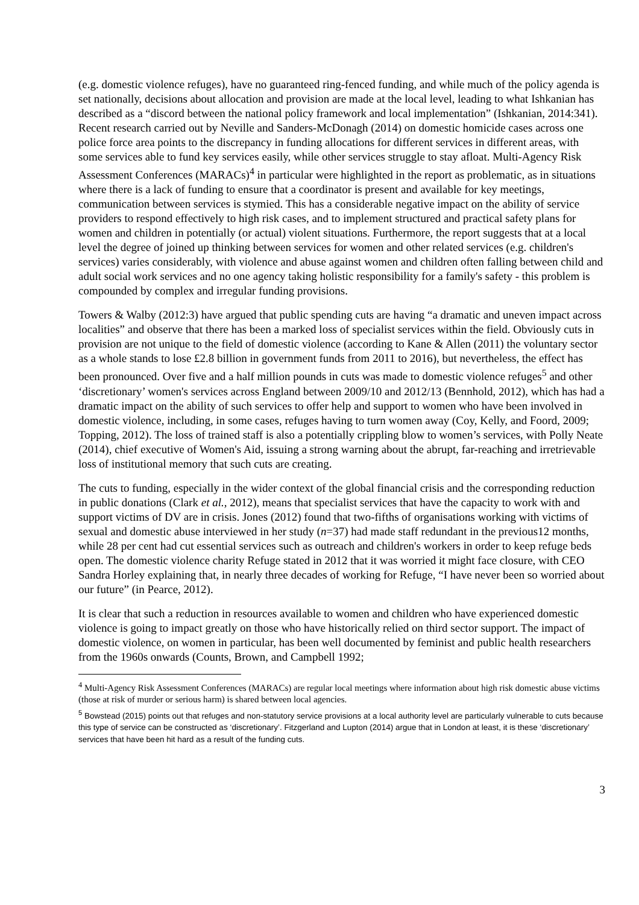(e.g. domestic violence refuges), have no guaranteed ring-fenced funding, and while much of the policy agenda is set nationally, decisions about allocation and provision are made at the local level, leading to what Ishkanian has described as a “discord between the national policy framework and local implementation” (Ishkanian, 2014:341). Recent research carried out by Neville and Sanders-McDonagh (2014) on domestic homicide cases across one police force area points to the discrepancy in funding allocations for different services in different areas, with some services able to fund key services easily, while other services struggle to stay afloat. Multi-Agency Risk Assessment Conferences (MARACs)<sup>4</sup> in particular were highlighted in the report as problematic, as in situations where there is a lack of funding to ensure that a coordinator is present and available for key meetings, communication between services is stymied. This has a considerable negative impact on the ability of service providers to respond effectively to high risk cases, and to implement structured and practical safety plans for women and children in potentially (or actual) violent situations. Furthermore, the report suggests that at a local level the degree of joined up thinking between services for women and other related services (e.g. children's services) varies considerably, with violence and abuse against women and children often falling between child and adult social work services and no one agency taking holistic responsibility for a family's safety - this problem is compounded by complex and irregular funding provisions.
Towers & Walby (2012:3) have argued that public spending cuts are having “a dramatic and uneven impact across localities” and observe that there has been a marked loss of specialist services within the field. Obviously cuts in provision are not unique to the field of domestic violence (according to Kane & Allen (2011) the voluntary sector as a whole stands to lose £2.8 billion in government funds from 2011 to 2016), but nevertheless, the effect has been pronounced. Over five and a half million pounds in cuts was made to domestic violence refuges<sup>5</sup> and other ‘discretionary’ women's services across England between 2009/10 and 2012/13 (Bennhold, 2012), which has had a dramatic impact on the ability of such services to offer help and support to women who have been involved in domestic violence, including, in some cases, refuges having to turn women away (Coy, Kelly, and Foord, 2009; Topping, 2012). The loss of trained staff is also a potentially crippling blow to women’s services, with Polly Neate (2014), chief executive of Women's Aid, issuing a strong warning about the abrupt, far-reaching and irretrievable loss of institutional memory that such cuts are creating.
The cuts to funding, especially in the wider context of the global financial crisis and the corresponding reduction in public donations (Clark et al., 2012), means that specialist services that have the capacity to work with and support victims of DV are in crisis. Jones (2012) found that two-fifths of organisations working with victims of sexual and domestic abuse interviewed in her study (n=37) had made staff redundant in the previous12 months, while 28 per cent had cut essential services such as outreach and children's workers in order to keep refuge beds open. The domestic violence charity Refuge stated in 2012 that it was worried it might face closure, with CEO Sandra Horley explaining that, in nearly three decades of working for Refuge, “I have never been so worried about our future” (in Pearce, 2012).
It is clear that such a reduction in resources available to women and children who have experienced domestic violence is going to impact greatly on those who have historically relied on third sector support. The impact of domestic violence, on women in particular, has been well documented by feminist and public health researchers from the 1960s onwards (Counts, Brown, and Campbell 1992;
<sup>4</sup> Multi-Agency Risk Assessment Conferences (MARACs) are regular local meetings where information about high risk domestic abuse victims (those at risk of murder or serious harm) is shared between local agencies.
<sup>5</sup> Bowstead (2015) points out that refuges and non-statutory service provisions at a local authority level are particularly vulnerable to cuts because this type of service can be constructed as ‘discretionary’. Fitzgerland and Lupton (2014) argue that in London at least, it is these ‘discretionary’ services that have been hit hard as a result of the funding cuts.
3